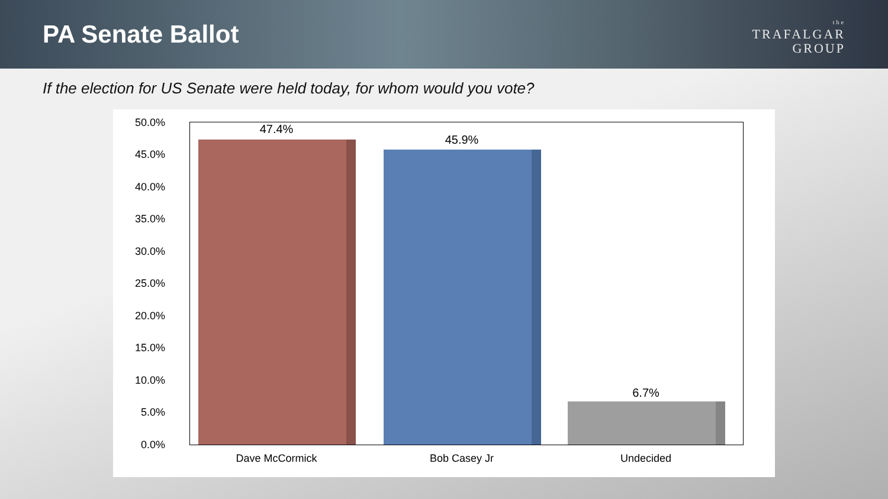PA Senate Ballot
the
TRAFALGAR
GROUP
If the election for US Senate were held today, for whom would you vote?
50.0%
45.0%
40.0%
35.0%
30.0%
25.0%
20.0%
15.0%
10.0%
5.0%
0.0%
47.4%
45.9%
6.7%
Dave McCormick Bob Casey Jr Undecided